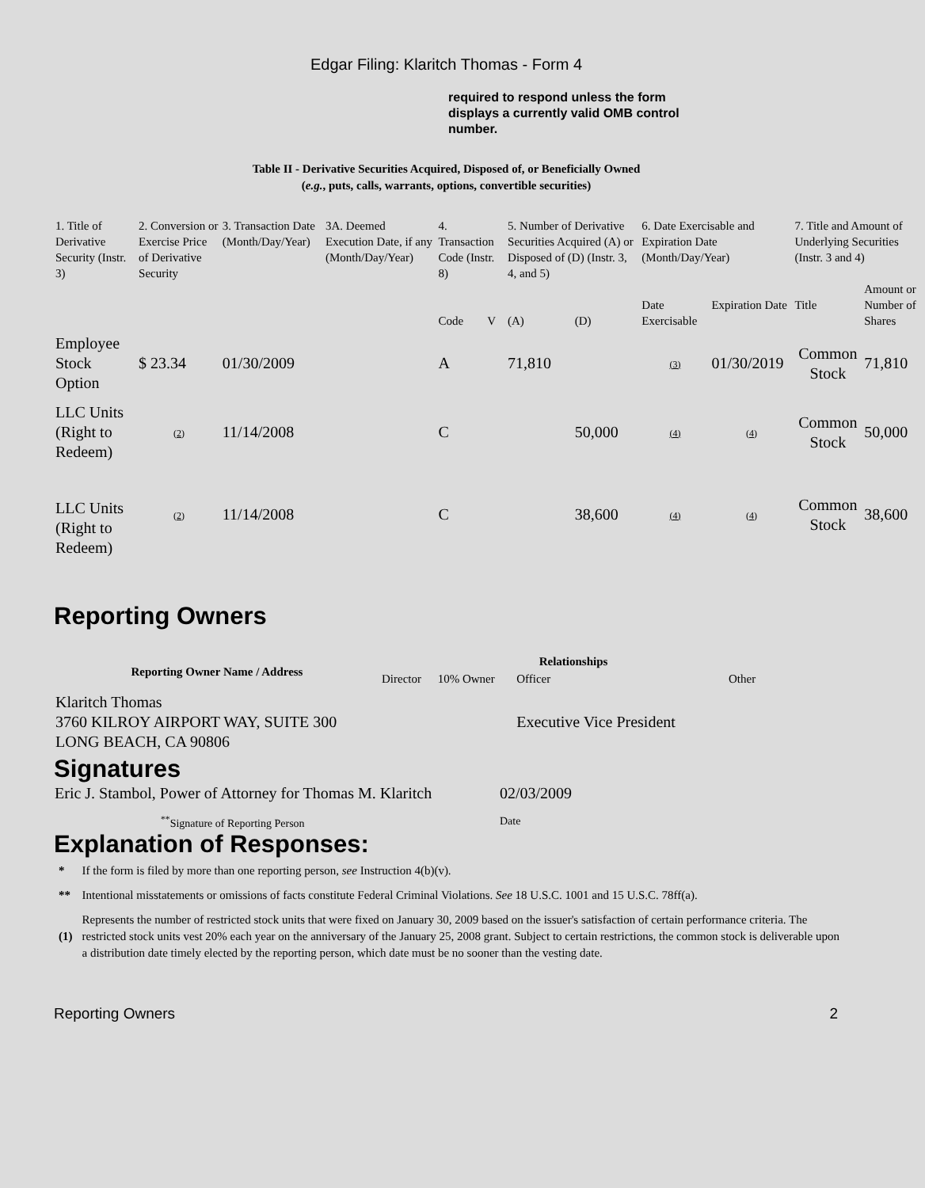Edgar Filing: Klaritch Thomas - Form 4
required to respond unless the form displays a currently valid OMB control number.
Table II - Derivative Securities Acquired, Disposed of, or Beneficially Owned
(e.g., puts, calls, warrants, options, convertible securities)
| 1. Title of Derivative Security (Instr. 3) | 2. Conversion or Exercise Price of Derivative Security | 3. Transaction Date (Month/Day/Year) | 3A. Deemed Execution Date, if any (Month/Day/Year) | 4. Transaction Code (Instr. 8) | | 5. Number of Derivative Securities Acquired (A) or Disposed of (D) (Instr. 3, 4, and 5) | | 6. Date Exercisable and Expiration Date (Month/Day/Year) | | 7. Title and Amount of Underlying Securities (Instr. 3 and 4) | |
| | | | | Code | V | (A) | (D) | Date Exercisable | Expiration Date | Title | Amount or Number of Shares |
| Employee Stock Option | $ 23.34 | 01/30/2009 | | A | | 71,810 | | (3) | 01/30/2019 | Common Stock | 71,810 |
| LLC Units (Right to Redeem) | (2) | 11/14/2008 | | C | | | 50,000 | (4) | (4) | Common Stock | 50,000 |
| LLC Units (Right to Redeem) | (2) | 11/14/2008 | | C | | | 38,600 | (4) | (4) | Common Stock | 38,600 |
Reporting Owners
| Reporting Owner Name / Address | Relationships | | | |
| --- | --- | --- | --- | --- |
| | Director | 10% Owner | Officer | Other |
| Klaritch Thomas 3760 KILROY AIRPORT WAY, SUITE 300 LONG BEACH, CA 90806 | | | Executive Vice President | |
Signatures
| Eric J. Stambol, Power of Attorney for Thomas M. Klaritch | 02/03/2009 |
| <sup>**</sup> Signature of Reporting Person | Date |
Explanation of Responses:
| * | If the form is filed by more than one reporting person, see Instruction 4(b)(v). |
| ** | Intentional misstatements or omissions of facts constitute Federal Criminal Violations. See 18 U.S.C. 1001 and 15 U.S.C. 78ff(a). |
| (1) | Represents the number of restricted stock units that were fixed on January 30, 2009 based on the issuer's satisfaction of certain performance criteria. The restricted stock units vest 20% each year on the anniversary of the January 25, 2008 grant. Subject to certain restrictions, the common stock is deliverable upon a distribution date timely elected by the reporting person, which date must be no sooner than the vesting date. |
Reporting Owners 2